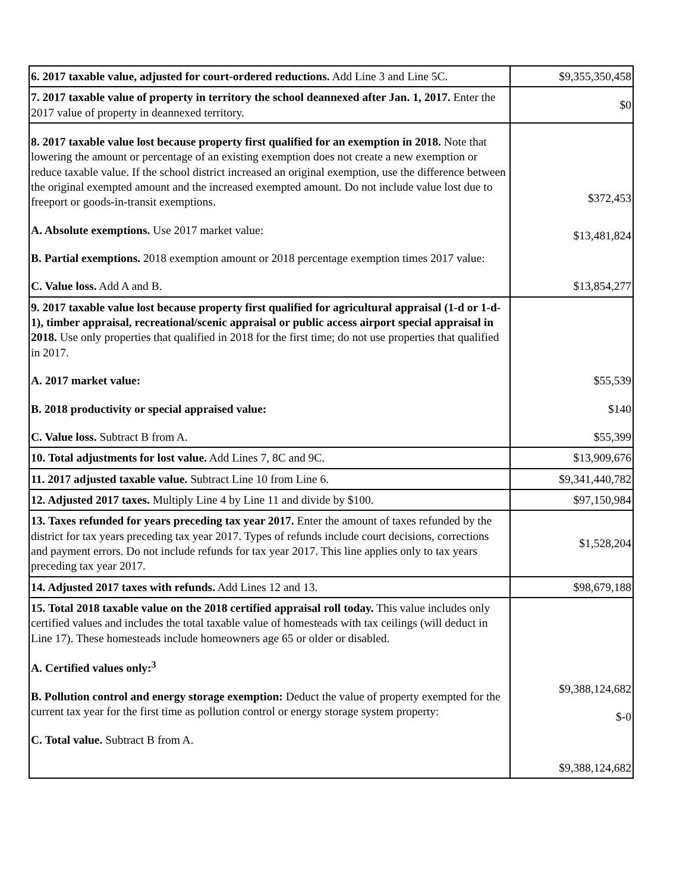| 6. 2017 taxable value, adjusted for court-ordered reductions. Add Line 3 and Line 5C. | $9,355,350,458 |
| 7. 2017 taxable value of property in territory the school deannexed after Jan. 1, 2017. Enter the 2017 value of property in deannexed territory. | $0 |
| 8. 2017 taxable value lost because property first qualified for an exemption in 2018. Note that lowering the amount or percentage of an existing exemption does not create a new exemption or reduce taxable value. If the school district increased an original exemption, use the difference between the original exempted amount and the increased exempted amount. Do not include value lost due to freeport or goods-in-transit exemptions. A. Absolute exemptions. Use 2017 market value: B. Partial exemptions. 2018 exemption amount or 2018 percentage exemption times 2017 value: C. Value loss. Add A and B. | $372,453 $13,481,824 $13,854,277 |
| 9. 2017 taxable value lost because property first qualified for agricultural appraisal (1-d or 1-d-1), timber appraisal, recreational/scenic appraisal or public access airport special appraisal in 2018. Use only properties that qualified in 2018 for the first time; do not use properties that qualified in 2017. A. 2017 market value: B. 2018 productivity or special appraised value: C. Value loss. Subtract B from A. | $55,539 $140 $55,399 |
| 10. Total adjustments for lost value. Add Lines 7, 8C and 9C. | $13,909,676 |
| 11. 2017 adjusted taxable value. Subtract Line 10 from Line 6. | $9,341,440,782 |
| 12. Adjusted 2017 taxes. Multiply Line 4 by Line 11 and divide by $100. | $97,150,984 |
| 13. Taxes refunded for years preceding tax year 2017. Enter the amount of taxes refunded by the district for tax years preceding tax year 2017. Types of refunds include court decisions, corrections and payment errors. Do not include refunds for tax year 2017. This line applies only to tax years preceding tax year 2017. | $1,528,204 |
| 14. Adjusted 2017 taxes with refunds. Add Lines 12 and 13. | $98,679,188 |
| 15. Total 2018 taxable value on the 2018 certified appraisal roll today. This value includes only certified values and includes the total taxable value of homesteads with tax ceilings (will deduct in Line 17). These homesteads include homeowners age 65 or older or disabled. A. Certified values only:<sup>3</sup> B. Pollution control and energy storage exemption: Deduct the value of property exempted for the current tax year for the first time as pollution control or energy storage system property: C. Total value. Subtract B from A. | $9,388,124,682 $-0 $9,388,124,682 |